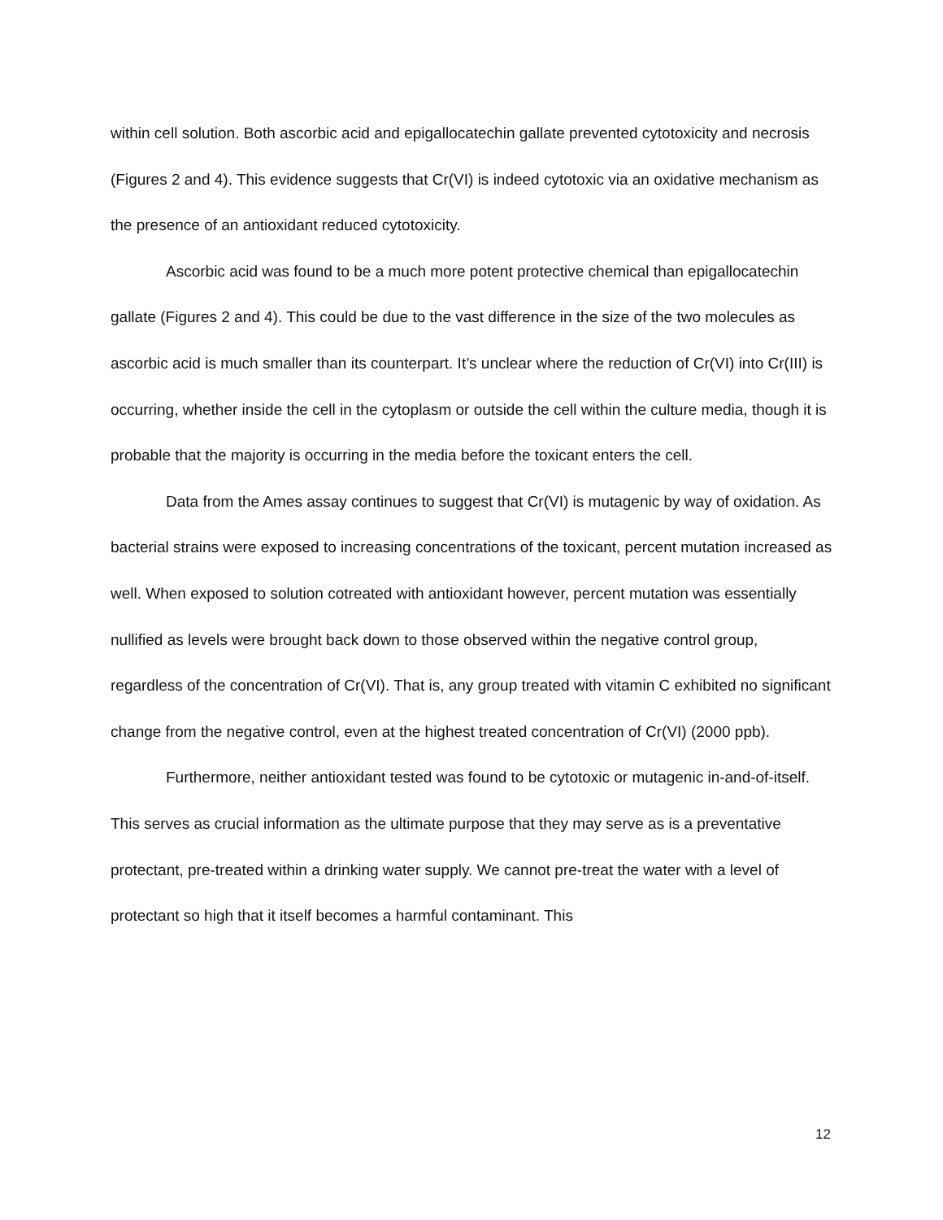within cell solution. Both ascorbic acid and epigallocatechin gallate prevented cytotoxicity and necrosis (Figures 2 and 4). This evidence suggests that Cr(VI) is indeed cytotoxic via an oxidative mechanism as the presence of an antioxidant reduced cytotoxicity.
Ascorbic acid was found to be a much more potent protective chemical than epigallocatechin gallate (Figures 2 and 4). This could be due to the vast difference in the size of the two molecules as ascorbic acid is much smaller than its counterpart. It’s unclear where the reduction of Cr(VI) into Cr(III) is occurring, whether inside the cell in the cytoplasm or outside the cell within the culture media, though it is probable that the majority is occurring in the media before the toxicant enters the cell.
Data from the Ames assay continues to suggest that Cr(VI) is mutagenic by way of oxidation. As bacterial strains were exposed to increasing concentrations of the toxicant, percent mutation increased as well. When exposed to solution cotreated with antioxidant however, percent mutation was essentially nullified as levels were brought back down to those observed within the negative control group, regardless of the concentration of Cr(VI). That is, any group treated with vitamin C exhibited no significant change from the negative control, even at the highest treated concentration of Cr(VI) (2000 ppb).
Furthermore, neither antioxidant tested was found to be cytotoxic or mutagenic in-and-of-itself. This serves as crucial information as the ultimate purpose that they may serve as is a preventative protectant, pre-treated within a drinking water supply. We cannot pre-treat the water with a level of protectant so high that it itself becomes a harmful contaminant. This
12